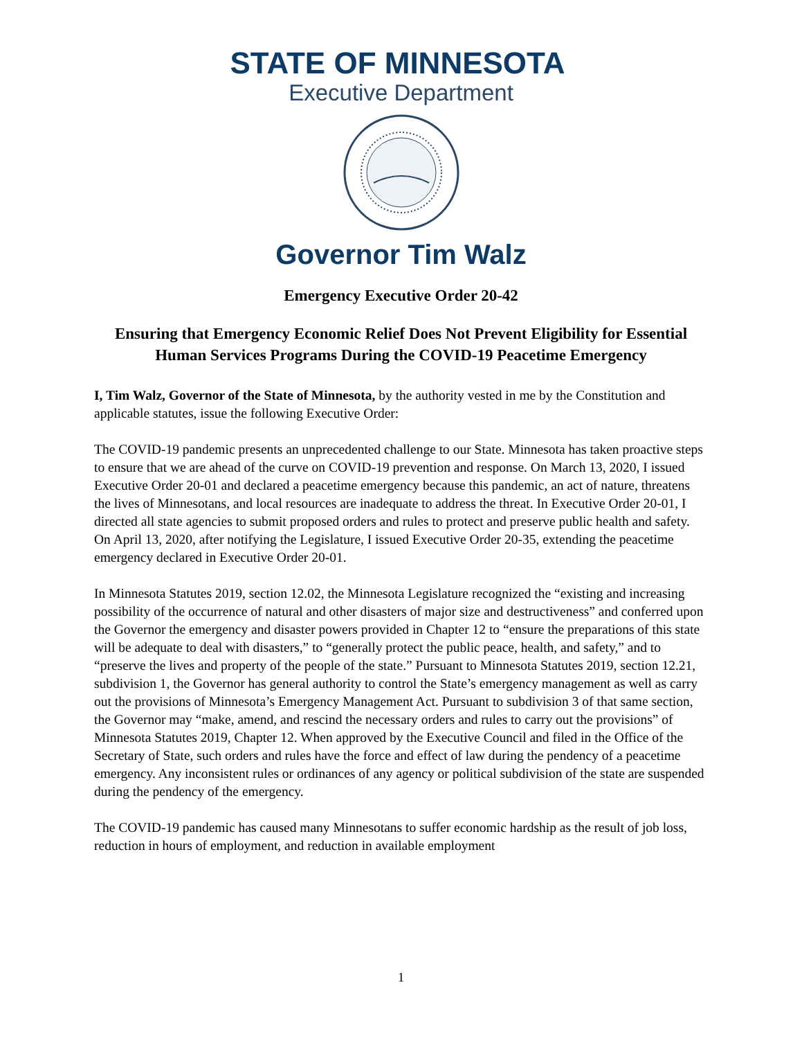STATE OF MINNESOTA
Executive Department
Governor Tim Walz
Emergency Executive Order 20-42
Ensuring that Emergency Economic Relief Does Not Prevent Eligibility for Essential Human Services Programs During the COVID-19 Peacetime Emergency
I, Tim Walz, Governor of the State of Minnesota, by the authority vested in me by the Constitution and applicable statutes, issue the following Executive Order:
The COVID-19 pandemic presents an unprecedented challenge to our State. Minnesota has taken proactive steps to ensure that we are ahead of the curve on COVID-19 prevention and response. On March 13, 2020, I issued Executive Order 20-01 and declared a peacetime emergency because this pandemic, an act of nature, threatens the lives of Minnesotans, and local resources are inadequate to address the threat. In Executive Order 20-01, I directed all state agencies to submit proposed orders and rules to protect and preserve public health and safety. On April 13, 2020, after notifying the Legislature, I issued Executive Order 20-35, extending the peacetime emergency declared in Executive Order 20-01.
In Minnesota Statutes 2019, section 12.02, the Minnesota Legislature recognized the “existing and increasing possibility of the occurrence of natural and other disasters of major size and destructiveness” and conferred upon the Governor the emergency and disaster powers provided in Chapter 12 to “ensure the preparations of this state will be adequate to deal with disasters,” to “generally protect the public peace, health, and safety,” and to “preserve the lives and property of the people of the state.” Pursuant to Minnesota Statutes 2019, section 12.21, subdivision 1, the Governor has general authority to control the State’s emergency management as well as carry out the provisions of Minnesota’s Emergency Management Act. Pursuant to subdivision 3 of that same section, the Governor may “make, amend, and rescind the necessary orders and rules to carry out the provisions” of Minnesota Statutes 2019, Chapter 12. When approved by the Executive Council and filed in the Office of the Secretary of State, such orders and rules have the force and effect of law during the pendency of a peacetime emergency. Any inconsistent rules or ordinances of any agency or political subdivision of the state are suspended during the pendency of the emergency.
The COVID-19 pandemic has caused many Minnesotans to suffer economic hardship as the result of job loss, reduction in hours of employment, and reduction in available employment
1